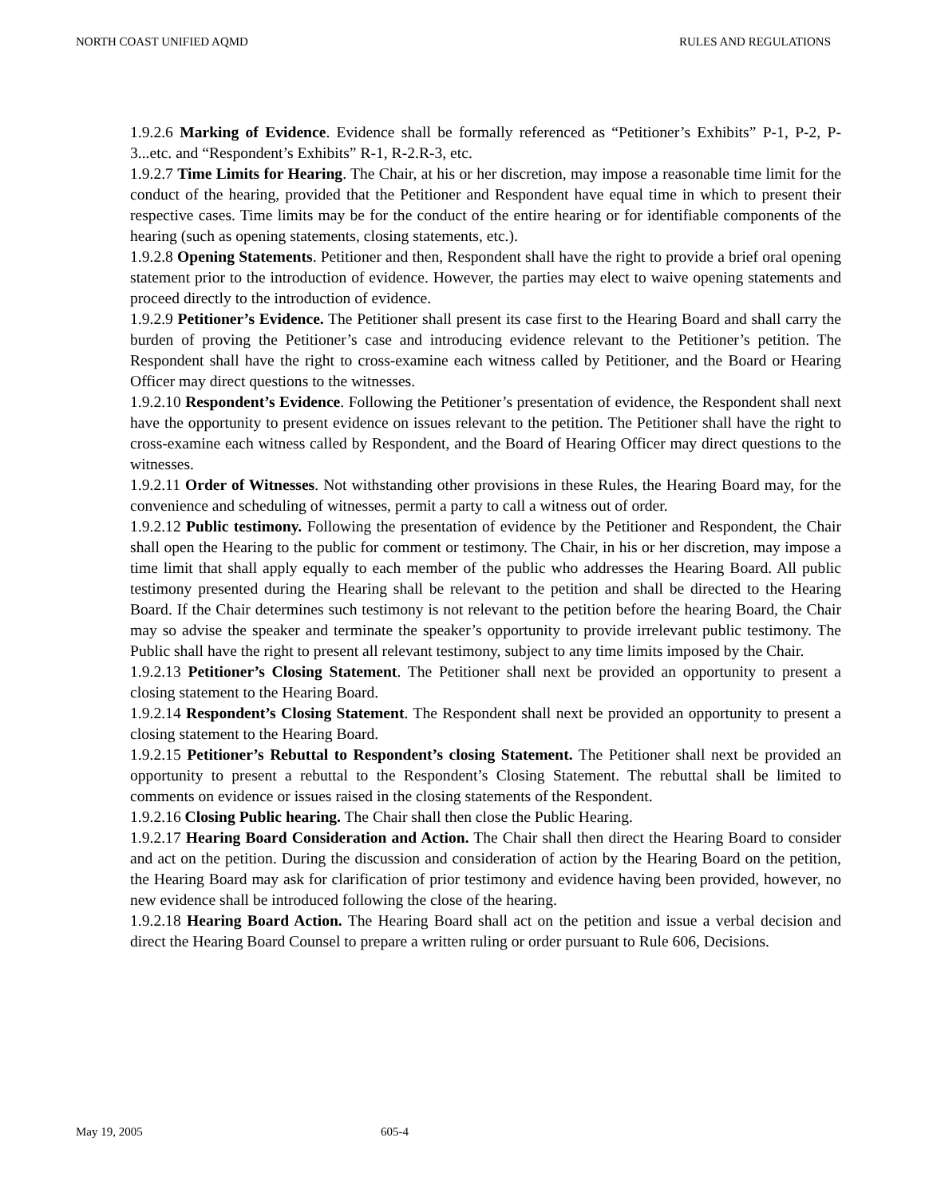NORTH COAST UNIFIED AQMD RULES AND REGULATIONS
1.9.2.6 Marking of Evidence. Evidence shall be formally referenced as “Petitioner’s Exhibits” P-1, P-2, P-3...etc. and “Respondent’s Exhibits” R-1, R-2.R-3, etc.
1.9.2.7 Time Limits for Hearing. The Chair, at his or her discretion, may impose a reasonable time limit for the conduct of the hearing, provided that the Petitioner and Respondent have equal time in which to present their respective cases. Time limits may be for the conduct of the entire hearing or for identifiable components of the hearing (such as opening statements, closing statements, etc.).
1.9.2.8 Opening Statements. Petitioner and then, Respondent shall have the right to provide a brief oral opening statement prior to the introduction of evidence. However, the parties may elect to waive opening statements and proceed directly to the introduction of evidence.
1.9.2.9 Petitioner’s Evidence. The Petitioner shall present its case first to the Hearing Board and shall carry the burden of proving the Petitioner’s case and introducing evidence relevant to the Petitioner’s petition. The Respondent shall have the right to cross-examine each witness called by Petitioner, and the Board or Hearing Officer may direct questions to the witnesses.
1.9.2.10 Respondent’s Evidence. Following the Petitioner’s presentation of evidence, the Respondent shall next have the opportunity to present evidence on issues relevant to the petition. The Petitioner shall have the right to cross-examine each witness called by Respondent, and the Board of Hearing Officer may direct questions to the witnesses.
1.9.2.11 Order of Witnesses. Not withstanding other provisions in these Rules, the Hearing Board may, for the convenience and scheduling of witnesses, permit a party to call a witness out of order.
1.9.2.12 Public testimony. Following the presentation of evidence by the Petitioner and Respondent, the Chair shall open the Hearing to the public for comment or testimony. The Chair, in his or her discretion, may impose a time limit that shall apply equally to each member of the public who addresses the Hearing Board. All public testimony presented during the Hearing shall be relevant to the petition and shall be directed to the Hearing Board. If the Chair determines such testimony is not relevant to the petition before the hearing Board, the Chair may so advise the speaker and terminate the speaker’s opportunity to provide irrelevant public testimony. The Public shall have the right to present all relevant testimony, subject to any time limits imposed by the Chair.
1.9.2.13 Petitioner’s Closing Statement. The Petitioner shall next be provided an opportunity to present a closing statement to the Hearing Board.
1.9.2.14 Respondent’s Closing Statement. The Respondent shall next be provided an opportunity to present a closing statement to the Hearing Board.
1.9.2.15 Petitioner’s Rebuttal to Respondent’s closing Statement. The Petitioner shall next be provided an opportunity to present a rebuttal to the Respondent’s Closing Statement. The rebuttal shall be limited to comments on evidence or issues raised in the closing statements of the Respondent.
1.9.2.16 Closing Public hearing. The Chair shall then close the Public Hearing.
1.9.2.17 Hearing Board Consideration and Action. The Chair shall then direct the Hearing Board to consider and act on the petition. During the discussion and consideration of action by the Hearing Board on the petition, the Hearing Board may ask for clarification of prior testimony and evidence having been provided, however, no new evidence shall be introduced following the close of the hearing.
1.9.2.18 Hearing Board Action. The Hearing Board shall act on the petition and issue a verbal decision and direct the Hearing Board Counsel to prepare a written ruling or order pursuant to Rule 606, Decisions.
May 19, 2005 605-4